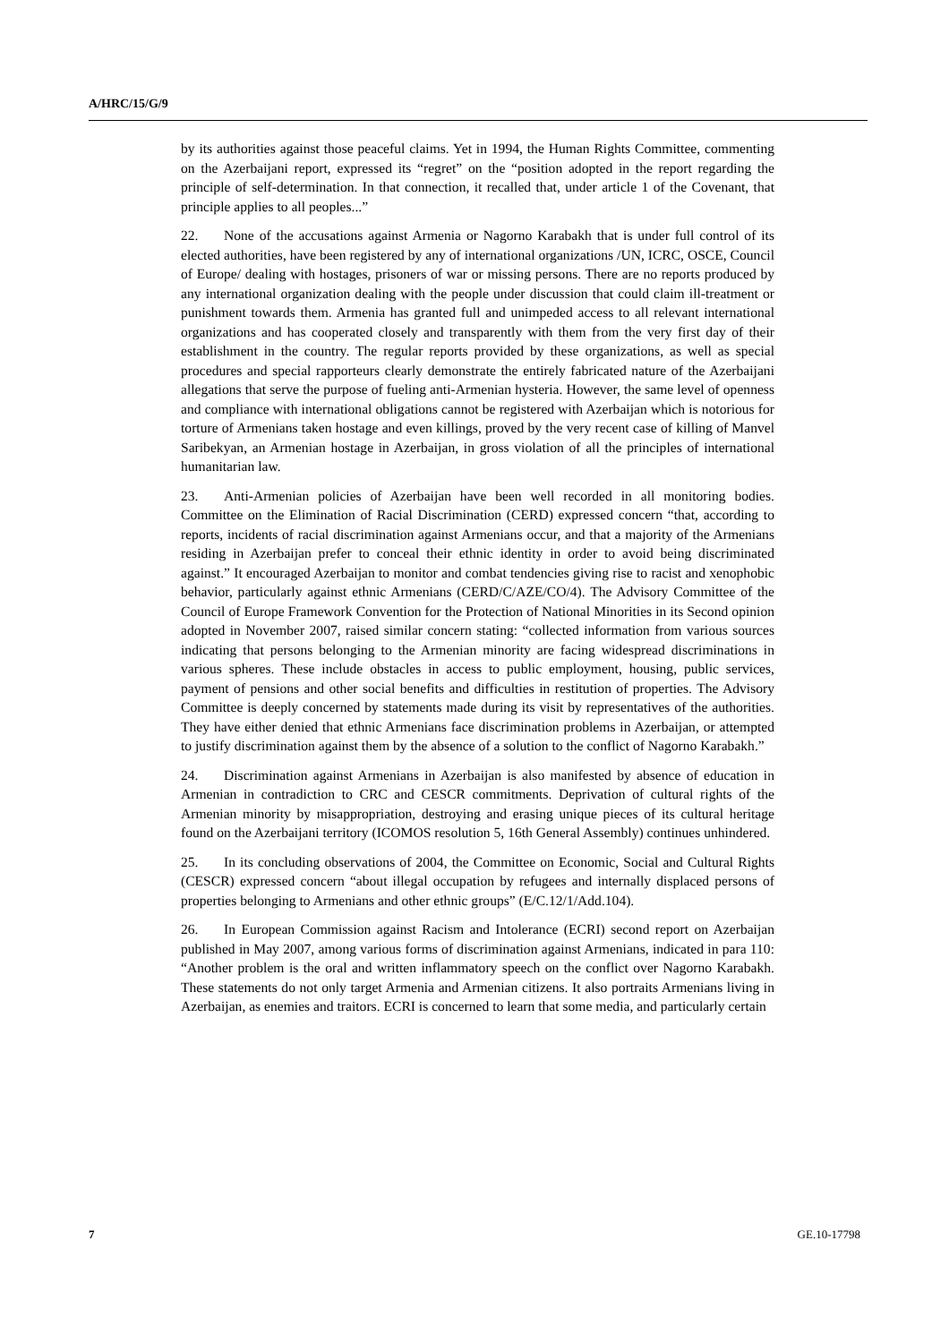A/HRC/15/G/9
by its authorities against those peaceful claims. Yet in 1994, the Human Rights Committee, commenting on the Azerbaijani report, expressed its “regret” on the “position adopted in the report regarding the principle of self-determination. In that connection, it recalled that, under article 1 of the Covenant, that principle applies to all peoples...”
22. None of the accusations against Armenia or Nagorno Karabakh that is under full control of its elected authorities, have been registered by any of international organizations /UN, ICRC, OSCE, Council of Europe/ dealing with hostages, prisoners of war or missing persons. There are no reports produced by any international organization dealing with the people under discussion that could claim ill-treatment or punishment towards them. Armenia has granted full and unimpeded access to all relevant international organizations and has cooperated closely and transparently with them from the very first day of their establishment in the country. The regular reports provided by these organizations, as well as special procedures and special rapporteurs clearly demonstrate the entirely fabricated nature of the Azerbaijani allegations that serve the purpose of fueling anti-Armenian hysteria. However, the same level of openness and compliance with international obligations cannot be registered with Azerbaijan which is notorious for torture of Armenians taken hostage and even killings, proved by the very recent case of killing of Manvel Saribekyan, an Armenian hostage in Azerbaijan, in gross violation of all the principles of international humanitarian law.
23. Anti-Armenian policies of Azerbaijan have been well recorded in all monitoring bodies. Committee on the Elimination of Racial Discrimination (CERD) expressed concern “that, according to reports, incidents of racial discrimination against Armenians occur, and that a majority of the Armenians residing in Azerbaijan prefer to conceal their ethnic identity in order to avoid being discriminated against.” It encouraged Azerbaijan to monitor and combat tendencies giving rise to racist and xenophobic behavior, particularly against ethnic Armenians (CERD/C/AZE/CO/4). The Advisory Committee of the Council of Europe Framework Convention for the Protection of National Minorities in its Second opinion adopted in November 2007, raised similar concern stating: “collected information from various sources indicating that persons belonging to the Armenian minority are facing widespread discriminations in various spheres. These include obstacles in access to public employment, housing, public services, payment of pensions and other social benefits and difficulties in restitution of properties. The Advisory Committee is deeply concerned by statements made during its visit by representatives of the authorities. They have either denied that ethnic Armenians face discrimination problems in Azerbaijan, or attempted to justify discrimination against them by the absence of a solution to the conflict of Nagorno Karabakh.”
24. Discrimination against Armenians in Azerbaijan is also manifested by absence of education in Armenian in contradiction to CRC and CESCR commitments. Deprivation of cultural rights of the Armenian minority by misappropriation, destroying and erasing unique pieces of its cultural heritage found on the Azerbaijani territory (ICOMOS resolution 5, 16th General Assembly) continues unhindered.
25. In its concluding observations of 2004, the Committee on Economic, Social and Cultural Rights (CESCR) expressed concern “about illegal occupation by refugees and internally displaced persons of properties belonging to Armenians and other ethnic groups” (E/C.12/1/Add.104).
26. In European Commission against Racism and Intolerance (ECRI) second report on Azerbaijan published in May 2007, among various forms of discrimination against Armenians, indicated in para 110: “Another problem is the oral and written inflammatory speech on the conflict over Nagorno Karabakh. These statements do not only target Armenia and Armenian citizens. It also portraits Armenians living in Azerbaijan, as enemies and traitors. ECRI is concerned to learn that some media, and particularly certain
7 GE.10-17798